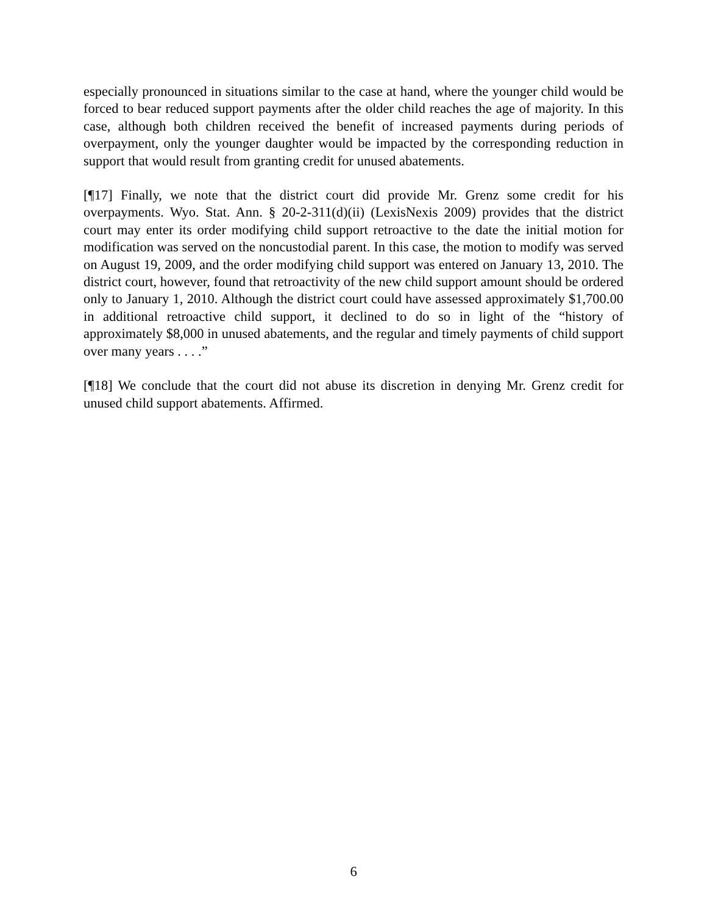especially pronounced in situations similar to the case at hand, where the younger child would be forced to bear reduced support payments after the older child reaches the age of majority. In this case, although both children received the benefit of increased payments during periods of overpayment, only the younger daughter would be impacted by the corresponding reduction in support that would result from granting credit for unused abatements.
[¶17] Finally, we note that the district court did provide Mr. Grenz some credit for his overpayments. Wyo. Stat. Ann. § 20-2-311(d)(ii) (LexisNexis 2009) provides that the district court may enter its order modifying child support retroactive to the date the initial motion for modification was served on the noncustodial parent. In this case, the motion to modify was served on August 19, 2009, and the order modifying child support was entered on January 13, 2010. The district court, however, found that retroactivity of the new child support amount should be ordered only to January 1, 2010. Although the district court could have assessed approximately $1,700.00 in additional retroactive child support, it declined to do so in light of the “history of approximately $8,000 in unused abatements, and the regular and timely payments of child support over many years . . . .”
[¶18] We conclude that the court did not abuse its discretion in denying Mr. Grenz credit for unused child support abatements. Affirmed.
6